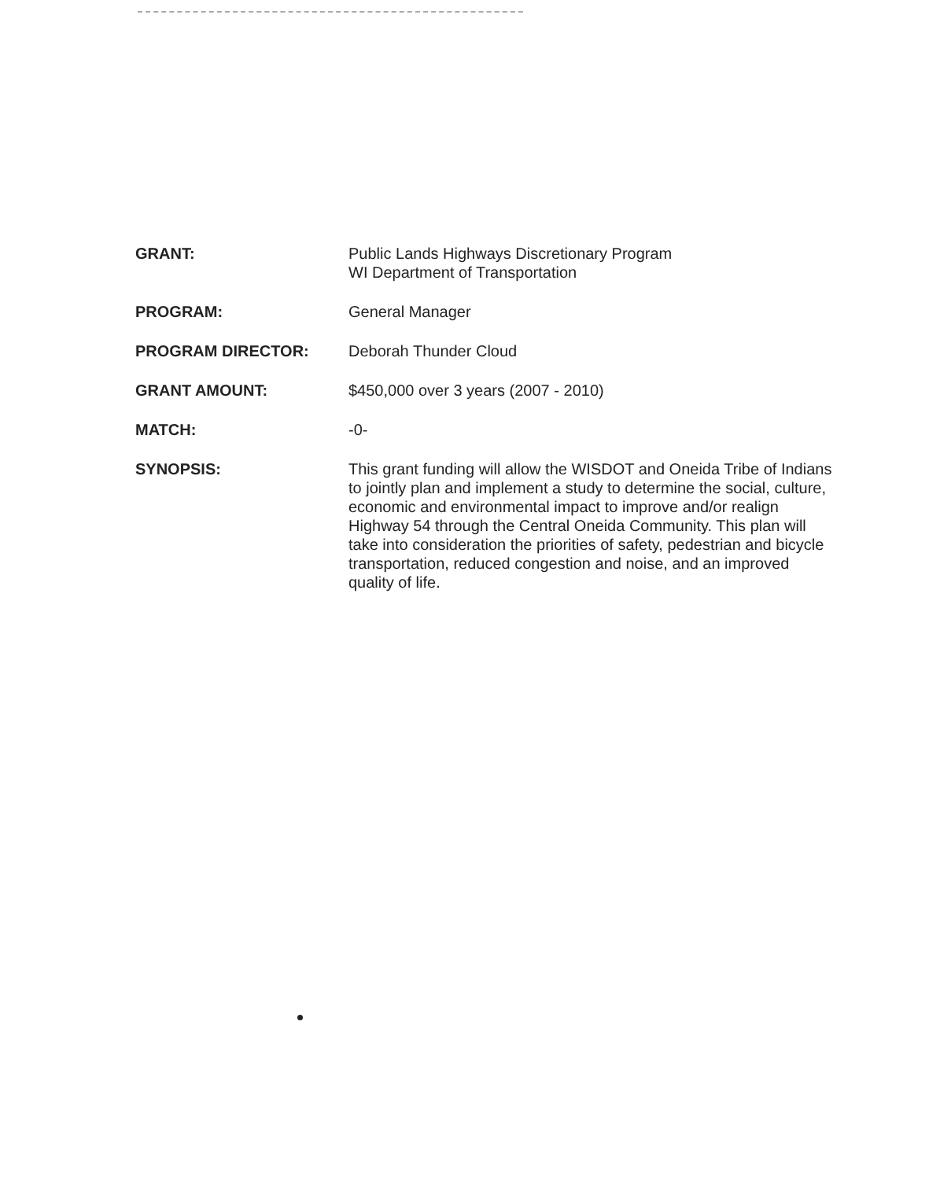GRANT: Public Lands Highways Discretionary Program
WI Department of Transportation
PROGRAM: General Manager
PROGRAM DIRECTOR: Deborah Thunder Cloud
GRANT AMOUNT: $450,000 over 3 years (2007 - 2010)
MATCH: -0-
SYNOPSIS: This grant funding will allow the WISDOT and Oneida Tribe of Indians to jointly plan and implement a study to determine the social, culture, economic and environmental impact to improve and/or realign Highway 54 through the Central Oneida Community. This plan will take into consideration the priorities of safety, pedestrian and bicycle transportation, reduced congestion and noise, and an improved quality of life.